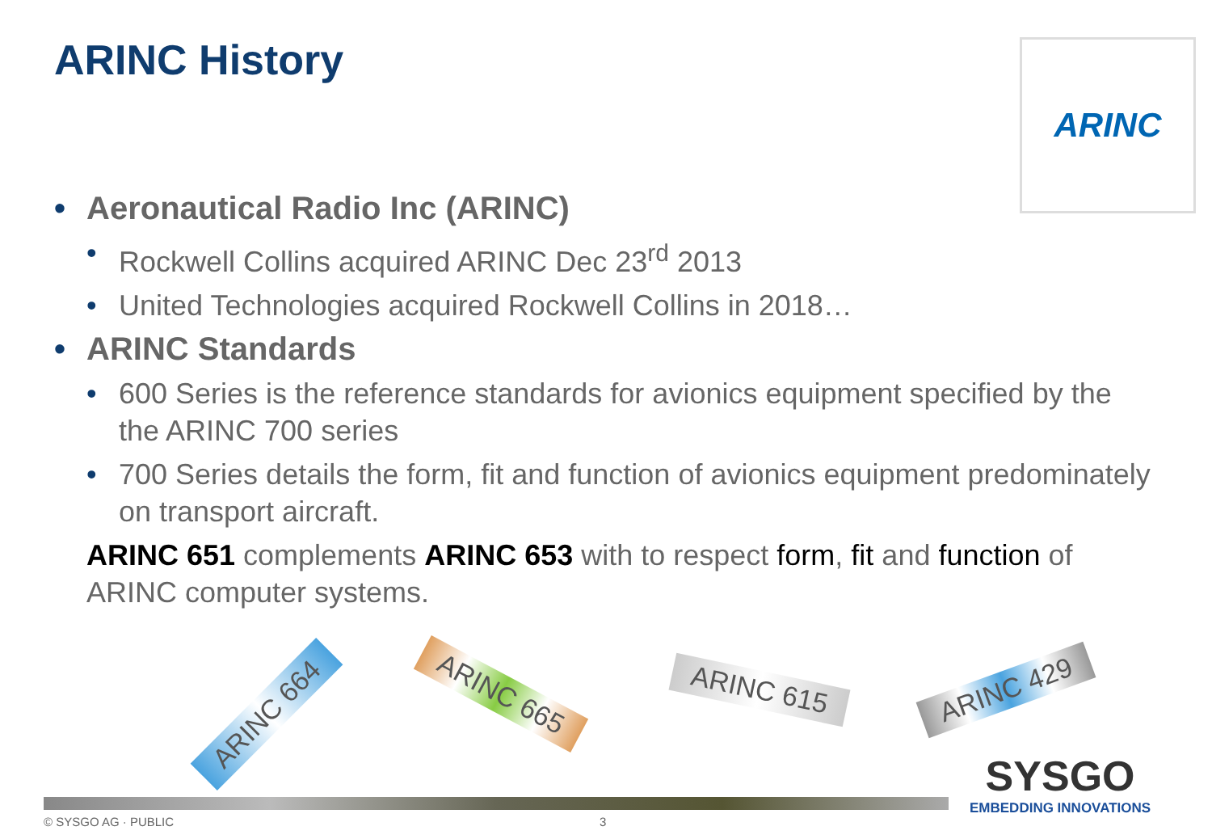ARINC History ARINC
• Aeronautical Radio Inc (ARINC)
• Rockwell Collins acquired ARINC Dec 23<sup>rd</sup> 2013
• United Technologies acquired Rockwell Collins in 2018…
• ARINC Standards
• 600 Series is the reference standards for avionics equipment specified by the the ARINC 700 series
• 700 Series details the form, fit and function of avionics equipment predominately on transport aircraft.
ARINC 651 complements ARINC 653 with to respect form, fit and function of ARINC computer systems.
ARINC 664
ARINC 665 ARINC 615 ARINC 429
SYSGO
EMBEDDING INNOVATIONS
© SYSGO AG · PUBLIC 3